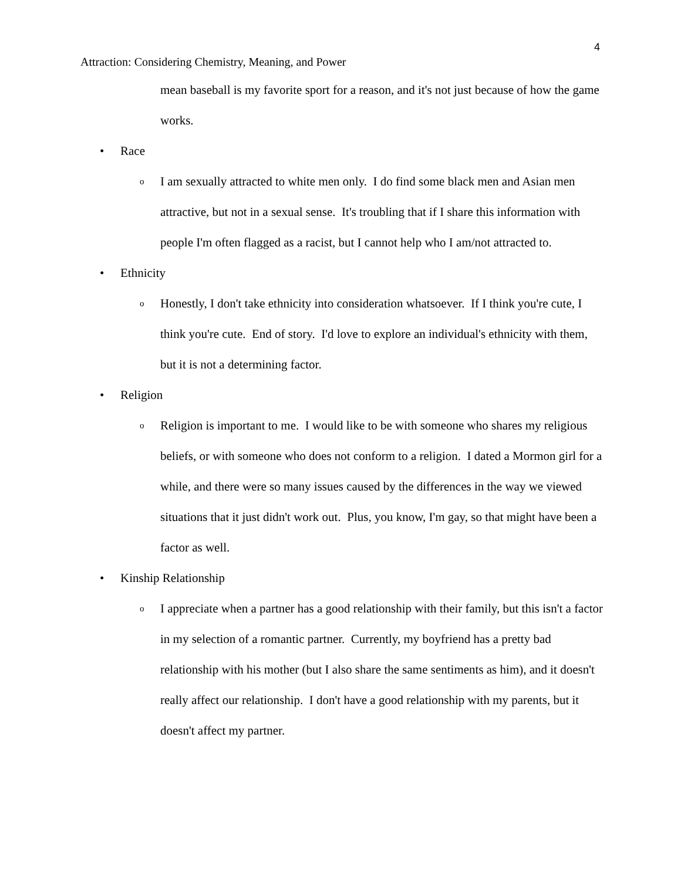4
Attraction: Considering Chemistry, Meaning, and Power
mean baseball is my favorite sport for a reason, and it's not just because of how the game works.
• Race
o
I am sexually attracted to white men only. I do find some black men and Asian men attractive, but not in a sexual sense. It's troubling that if I share this information with people I'm often flagged as a racist, but I cannot help who I am/not attracted to.
• Ethnicity
o
Honestly, I don't take ethnicity into consideration whatsoever. If I think you're cute, I think you're cute. End of story. I'd love to explore an individual's ethnicity with them, but it is not a determining factor.
• Religion
o
Religion is important to me. I would like to be with someone who shares my religious beliefs, or with someone who does not conform to a religion. I dated a Mormon girl for a while, and there were so many issues caused by the differences in the way we viewed situations that it just didn't work out. Plus, you know, I'm gay, so that might have been a factor as well.
• Kinship Relationship
o
I appreciate when a partner has a good relationship with their family, but this isn't a factor in my selection of a romantic partner. Currently, my boyfriend has a pretty bad relationship with his mother (but I also share the same sentiments as him), and it doesn't really affect our relationship. I don't have a good relationship with my parents, but it doesn't affect my partner.